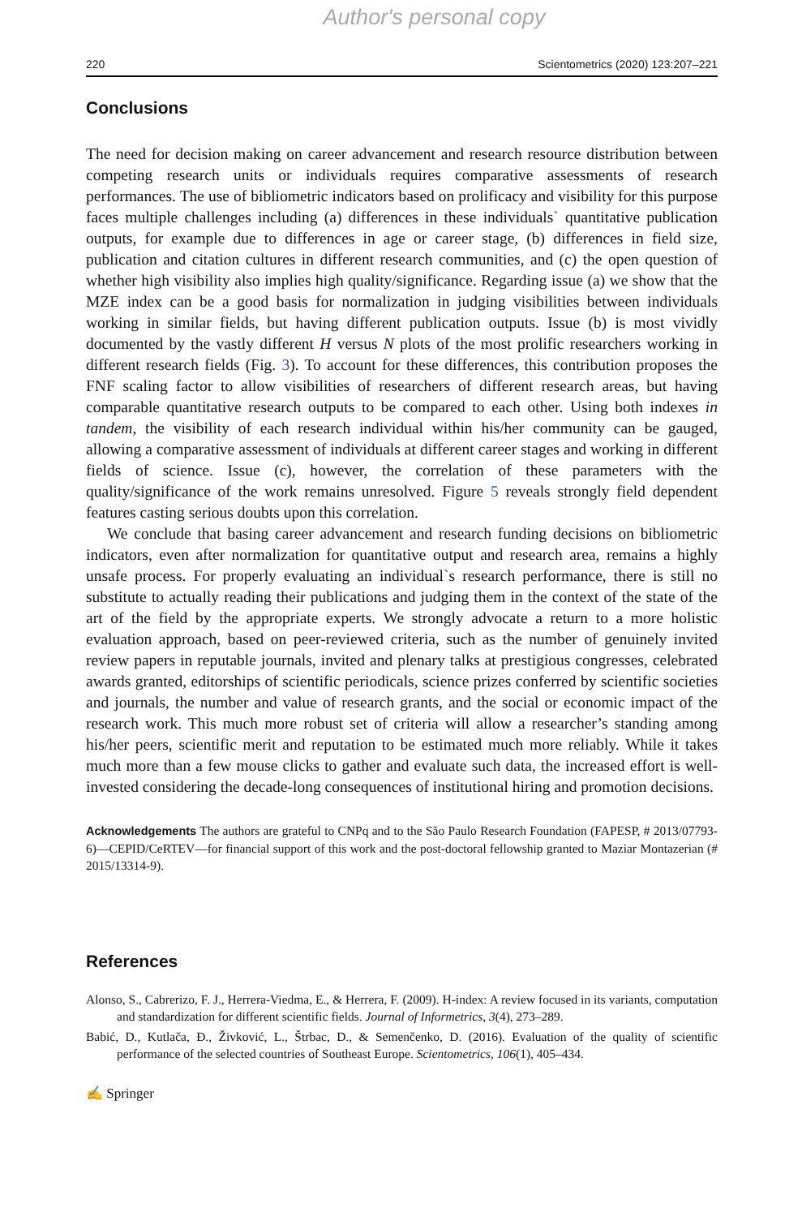Author's personal copy
220 Scientometrics (2020) 123:207–221
Conclusions
The need for decision making on career advancement and research resource distribution between competing research units or individuals requires comparative assessments of research performances. The use of bibliometric indicators based on prolificacy and visibility for this purpose faces multiple challenges including (a) differences in these individuals` quantitative publication outputs, for example due to differences in age or career stage, (b) differences in field size, publication and citation cultures in different research communities, and (c) the open question of whether high visibility also implies high quality/significance. Regarding issue (a) we show that the MZE index can be a good basis for normalization in judging visibilities between individuals working in similar fields, but having different publication outputs. Issue (b) is most vividly documented by the vastly different H versus N plots of the most prolific researchers working in different research fields (Fig. 3). To account for these differences, this contribution proposes the FNF scaling factor to allow visibilities of researchers of different research areas, but having comparable quantitative research outputs to be compared to each other. Using both indexes in tandem, the visibility of each research individual within his/her community can be gauged, allowing a comparative assessment of individuals at different career stages and working in different fields of science. Issue (c), however, the correlation of these parameters with the quality/significance of the work remains unresolved. Figure 5 reveals strongly field dependent features casting serious doubts upon this correlation.
We conclude that basing career advancement and research funding decisions on bibliometric indicators, even after normalization for quantitative output and research area, remains a highly unsafe process. For properly evaluating an individual`s research performance, there is still no substitute to actually reading their publications and judging them in the context of the state of the art of the field by the appropriate experts. We strongly advocate a return to a more holistic evaluation approach, based on peer-reviewed criteria, such as the number of genuinely invited review papers in reputable journals, invited and plenary talks at prestigious congresses, celebrated awards granted, editorships of scientific periodicals, science prizes conferred by scientific societies and journals, the number and value of research grants, and the social or economic impact of the research work. This much more robust set of criteria will allow a researcher’s standing among his/her peers, scientific merit and reputation to be estimated much more reliably. While it takes much more than a few mouse clicks to gather and evaluate such data, the increased effort is well-invested considering the decade-long consequences of institutional hiring and promotion decisions.
Acknowledgements The authors are grateful to CNPq and to the São Paulo Research Foundation (FAPESP, # 2013/07793-6)—CEPID/CeRTEV—for financial support of this work and the post-doctoral fellowship granted to Maziar Montazerian (# 2015/13314-9).
References
Alonso, S., Cabrerizo, F. J., Herrera-Viedma, E., & Herrera, F. (2009). H-index: A review focused in its variants, computation and standardization for different scientific fields. Journal of Informetrics, 3(4), 273–289.
Babić, D., Kutlača, Đ., Živković, L., Štrbac, D., & Semenčenko, D. (2016). Evaluation of the quality of scientific performance of the selected countries of Southeast Europe. Scientometrics, 106(1), 405–434.
✍ Springer